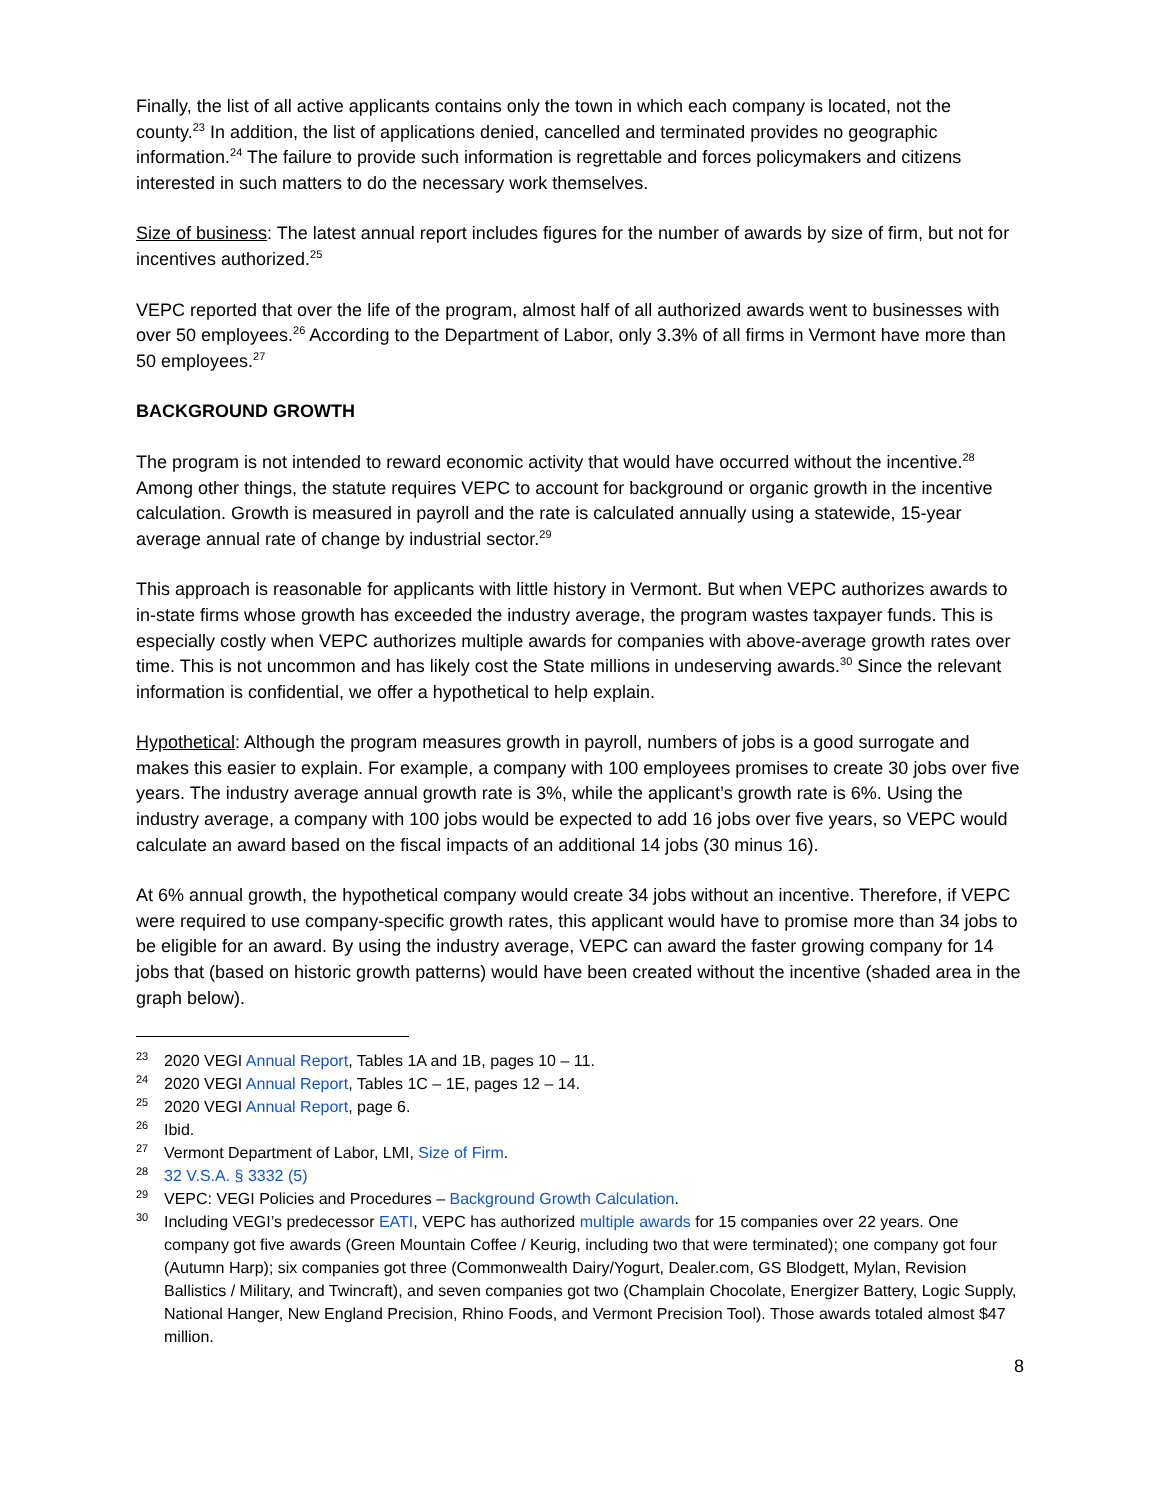Finally, the list of all active applicants contains only the town in which each company is located, not the county.<sup>23</sup> In addition, the list of applications denied, cancelled and terminated provides no geographic information.<sup>24</sup> The failure to provide such information is regrettable and forces policymakers and citizens interested in such matters to do the necessary work themselves.
Size of business: The latest annual report includes figures for the number of awards by size of firm, but not for incentives authorized.<sup>25</sup>
VEPC reported that over the life of the program, almost half of all authorized awards went to businesses with over 50 employees.<sup>26</sup> According to the Department of Labor, only 3.3% of all firms in Vermont have more than 50 employees.<sup>27</sup>
BACKGROUND GROWTH
The program is not intended to reward economic activity that would have occurred without the incentive.<sup>28</sup> Among other things, the statute requires VEPC to account for background or organic growth in the incentive calculation. Growth is measured in payroll and the rate is calculated annually using a statewide, 15-year average annual rate of change by industrial sector.<sup>29</sup>
This approach is reasonable for applicants with little history in Vermont. But when VEPC authorizes awards to in-state firms whose growth has exceeded the industry average, the program wastes taxpayer funds. This is especially costly when VEPC authorizes multiple awards for companies with above-average growth rates over time. This is not uncommon and has likely cost the State millions in undeserving awards.<sup>30</sup> Since the relevant information is confidential, we offer a hypothetical to help explain.
Hypothetical: Although the program measures growth in payroll, numbers of jobs is a good surrogate and makes this easier to explain. For example, a company with 100 employees promises to create 30 jobs over five years. The industry average annual growth rate is 3%, while the applicant’s growth rate is 6%. Using the industry average, a company with 100 jobs would be expected to add 16 jobs over five years, so VEPC would calculate an award based on the fiscal impacts of an additional 14 jobs (30 minus 16).
At 6% annual growth, the hypothetical company would create 34 jobs without an incentive. Therefore, if VEPC were required to use company-specific growth rates, this applicant would have to promise more than 34 jobs to be eligible for an award. By using the industry average, VEPC can award the faster growing company for 14 jobs that (based on historic growth patterns) would have been created without the incentive (shaded area in the graph below).
<sup>23</sup> 2020 VEGI Annual Report, Tables 1A and 1B, pages 10 – 11.
<sup>24</sup> 2020 VEGI Annual Report, Tables 1C – 1E, pages 12 – 14.
<sup>25</sup> 2020 VEGI Annual Report, page 6.
<sup>26</sup> Ibid.
<sup>27</sup> Vermont Department of Labor, LMI, Size of Firm.
<sup>28</sup> 32 V.S.A. § 3332 (5)
<sup>29</sup> VEPC: VEGI Policies and Procedures – Background Growth Calculation.
<sup>30</sup> Including VEGI’s predecessor EATI, VEPC has authorized multiple awards for 15 companies over 22 years. One company got five awards (Green Mountain Coffee / Keurig, including two that were terminated); one company got four (Autumn Harp); six companies got three (Commonwealth Dairy/Yogurt, Dealer.com, GS Blodgett, Mylan, Revision Ballistics / Military, and Twincraft), and seven companies got two (Champlain Chocolate, Energizer Battery, Logic Supply, National Hanger, New England Precision, Rhino Foods, and Vermont Precision Tool). Those awards totaled almost $47 million.
8